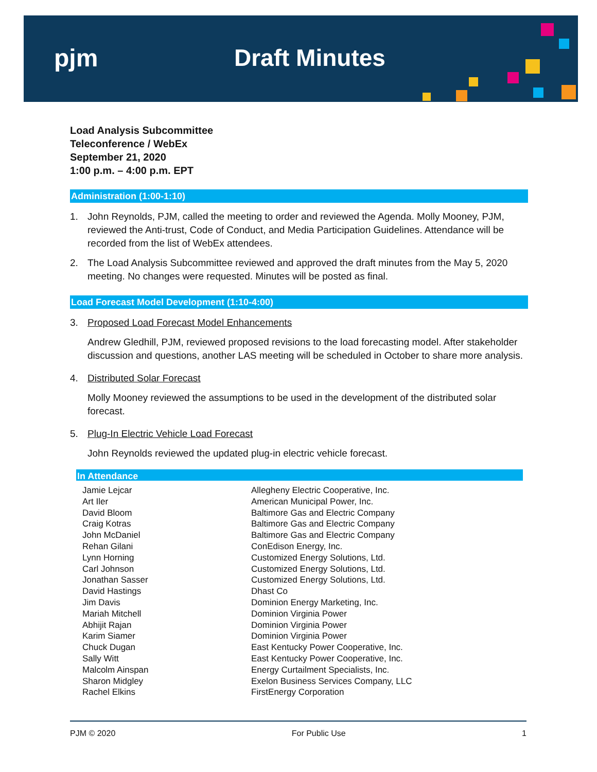pjm Draft Minutes
Load Analysis Subcommittee
Teleconference / WebEx
September 21, 2020
1:00 p.m. – 4:00 p.m. EPT
Administration (1:00-1:10)
1. John Reynolds, PJM, called the meeting to order and reviewed the Agenda. Molly Mooney, PJM, reviewed the Anti-trust, Code of Conduct, and Media Participation Guidelines. Attendance will be recorded from the list of WebEx attendees.
2. The Load Analysis Subcommittee reviewed and approved the draft minutes from the May 5, 2020 meeting. No changes were requested. Minutes will be posted as final.
Load Forecast Model Development (1:10-4:00)
3. Proposed Load Forecast Model Enhancements
Andrew Gledhill, PJM, reviewed proposed revisions to the load forecasting model. After stakeholder discussion and questions, another LAS meeting will be scheduled in October to share more analysis.
4. Distributed Solar Forecast
Molly Mooney reviewed the assumptions to be used in the development of the distributed solar forecast.
5. Plug-In Electric Vehicle Load Forecast
John Reynolds reviewed the updated plug-in electric vehicle forecast.
In Attendance
| Jamie Lejcar | Allegheny Electric Cooperative, Inc. |
| Art Iler | American Municipal Power, Inc. |
| David Bloom | Baltimore Gas and Electric Company |
| Craig Kotras | Baltimore Gas and Electric Company |
| John McDaniel | Baltimore Gas and Electric Company |
| Rehan Gilani | ConEdison Energy, Inc. |
| Lynn Horning | Customized Energy Solutions, Ltd. |
| Carl Johnson | Customized Energy Solutions, Ltd. |
| Jonathan Sasser | Customized Energy Solutions, Ltd. |
| David Hastings | Dhast Co |
| Jim Davis | Dominion Energy Marketing, Inc. |
| Mariah Mitchell | Dominion Virginia Power |
| Abhijit Rajan | Dominion Virginia Power |
| Karim Siamer | Dominion Virginia Power |
| Chuck Dugan | East Kentucky Power Cooperative, Inc. |
| Sally Witt | East Kentucky Power Cooperative, Inc. |
| Malcolm Ainspan | Energy Curtailment Specialists, Inc. |
| Sharon Midgley | Exelon Business Services Company, LLC |
| Rachel Elkins | FirstEnergy Corporation |
PJM © 2020 For Public Use 1